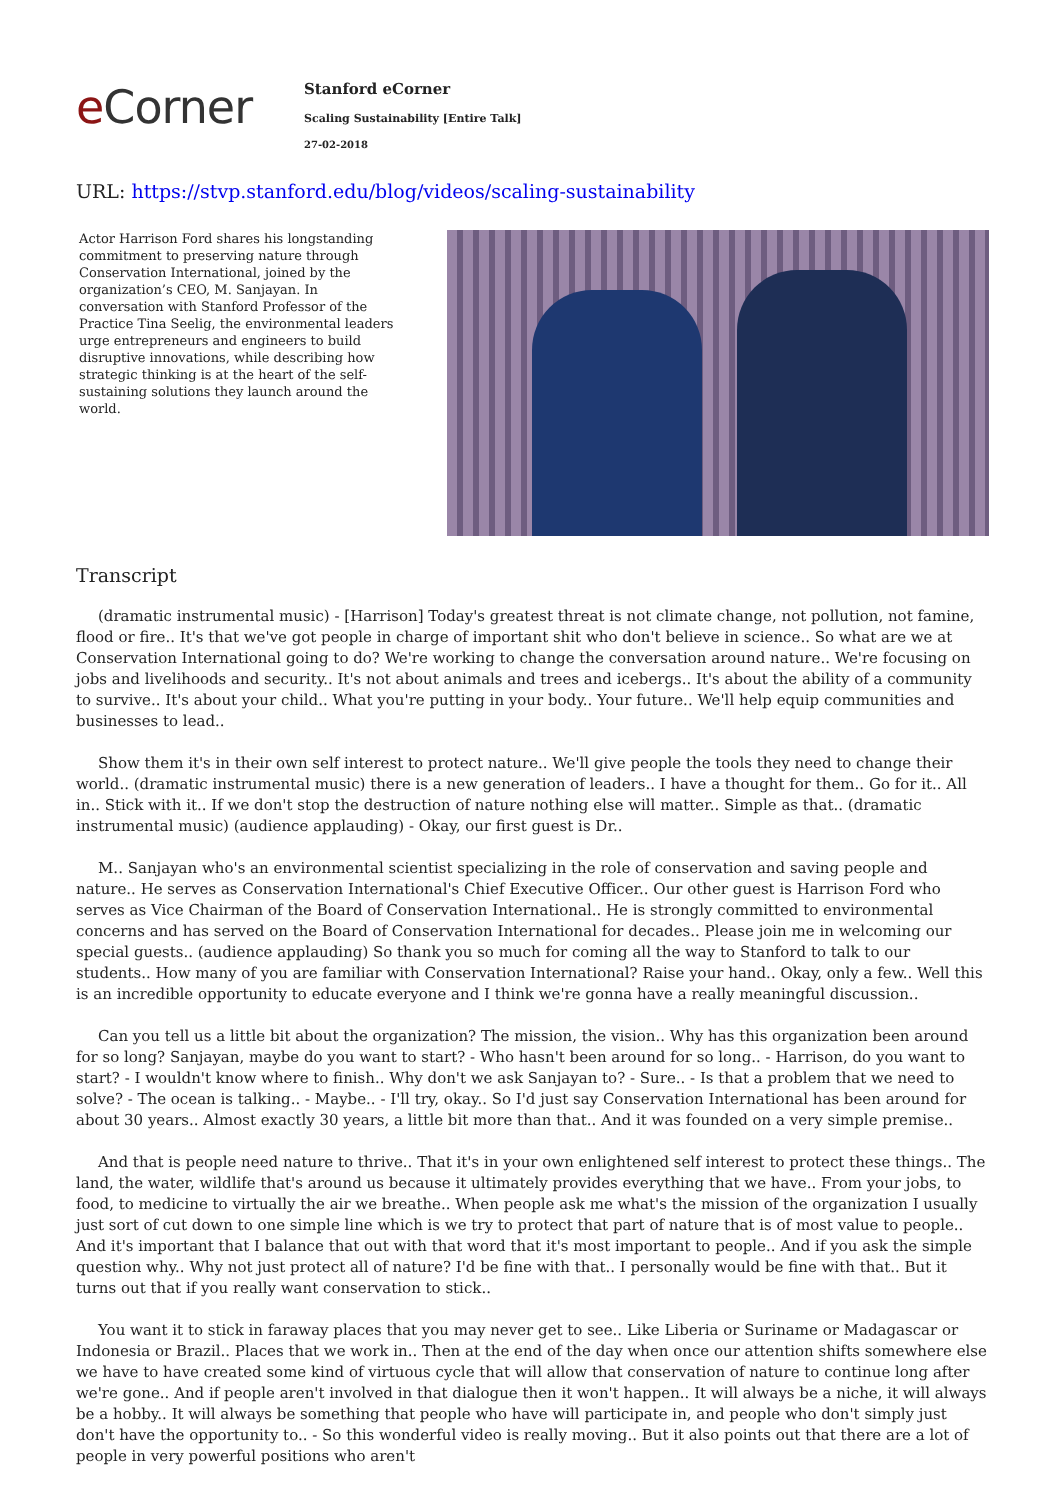e Corner
Stanford eCorner
Scaling Sustainability [Entire Talk]
27-02-2018
URL: https://stvp.stanford.edu/blog/videos/scaling-sustainability
Actor Harrison Ford shares his longstanding commitment to preserving nature through Conservation International, joined by the organization’s CEO, M. Sanjayan. In conversation with Stanford Professor of the Practice Tina Seelig, the environmental leaders urge entrepreneurs and engineers to build disruptive innovations, while describing how strategic thinking is at the heart of the self-sustaining solutions they launch around the world.
Transcript
(dramatic instrumental music) - [Harrison] Today's greatest threat is not climate change, not pollution, not famine, flood or fire.. It's that we've got people in charge of important shit who don't believe in science.. So what are we at Conservation International going to do? We're working to change the conversation around nature.. We're focusing on jobs and livelihoods and security.. It's not about animals and trees and icebergs.. It's about the ability of a community to survive.. It's about your child.. What you're putting in your body.. Your future.. We'll help equip communities and businesses to lead..
Show them it's in their own self interest to protect nature.. We'll give people the tools they need to change their world.. (dramatic instrumental music) there is a new generation of leaders.. I have a thought for them.. Go for it.. All in.. Stick with it.. If we don't stop the destruction of nature nothing else will matter.. Simple as that.. (dramatic instrumental music) (audience applauding) - Okay, our first guest is Dr..
M.. Sanjayan who's an environmental scientist specializing in the role of conservation and saving people and nature.. He serves as Conservation International's Chief Executive Officer.. Our other guest is Harrison Ford who serves as Vice Chairman of the Board of Conservation International.. He is strongly committed to environmental concerns and has served on the Board of Conservation International for decades.. Please join me in welcoming our special guests.. (audience applauding) So thank you so much for coming all the way to Stanford to talk to our students.. How many of you are familiar with Conservation International? Raise your hand.. Okay, only a few.. Well this is an incredible opportunity to educate everyone and I think we're gonna have a really meaningful discussion..
Can you tell us a little bit about the organization? The mission, the vision.. Why has this organization been around for so long? Sanjayan, maybe do you want to start? - Who hasn't been around for so long.. - Harrison, do you want to start? - I wouldn't know where to finish.. Why don't we ask Sanjayan to? - Sure.. - Is that a problem that we need to solve? - The ocean is talking.. - Maybe.. - I'll try, okay.. So I'd just say Conservation International has been around for about 30 years.. Almost exactly 30 years, a little bit more than that.. And it was founded on a very simple premise..
And that is people need nature to thrive.. That it's in your own enlightened self interest to protect these things.. The land, the water, wildlife that's around us because it ultimately provides everything that we have.. From your jobs, to food, to medicine to virtually the air we breathe.. When people ask me what's the mission of the organization I usually just sort of cut down to one simple line which is we try to protect that part of nature that is of most value to people.. And it's important that I balance that out with that word that it's most important to people.. And if you ask the simple question why.. Why not just protect all of nature? I'd be fine with that.. I personally would be fine with that.. But it turns out that if you really want conservation to stick..
You want it to stick in faraway places that you may never get to see.. Like Liberia or Suriname or Madagascar or Indonesia or Brazil.. Places that we work in.. Then at the end of the day when once our attention shifts somewhere else we have to have created some kind of virtuous cycle that will allow that conservation of nature to continue long after we're gone.. And if people aren't involved in that dialogue then it won't happen.. It will always be a niche, it will always be a hobby.. It will always be something that people who have will participate in, and people who don't simply just don't have the opportunity to.. - So this wonderful video is really moving.. But it also points out that there are a lot of people in very powerful positions who aren't